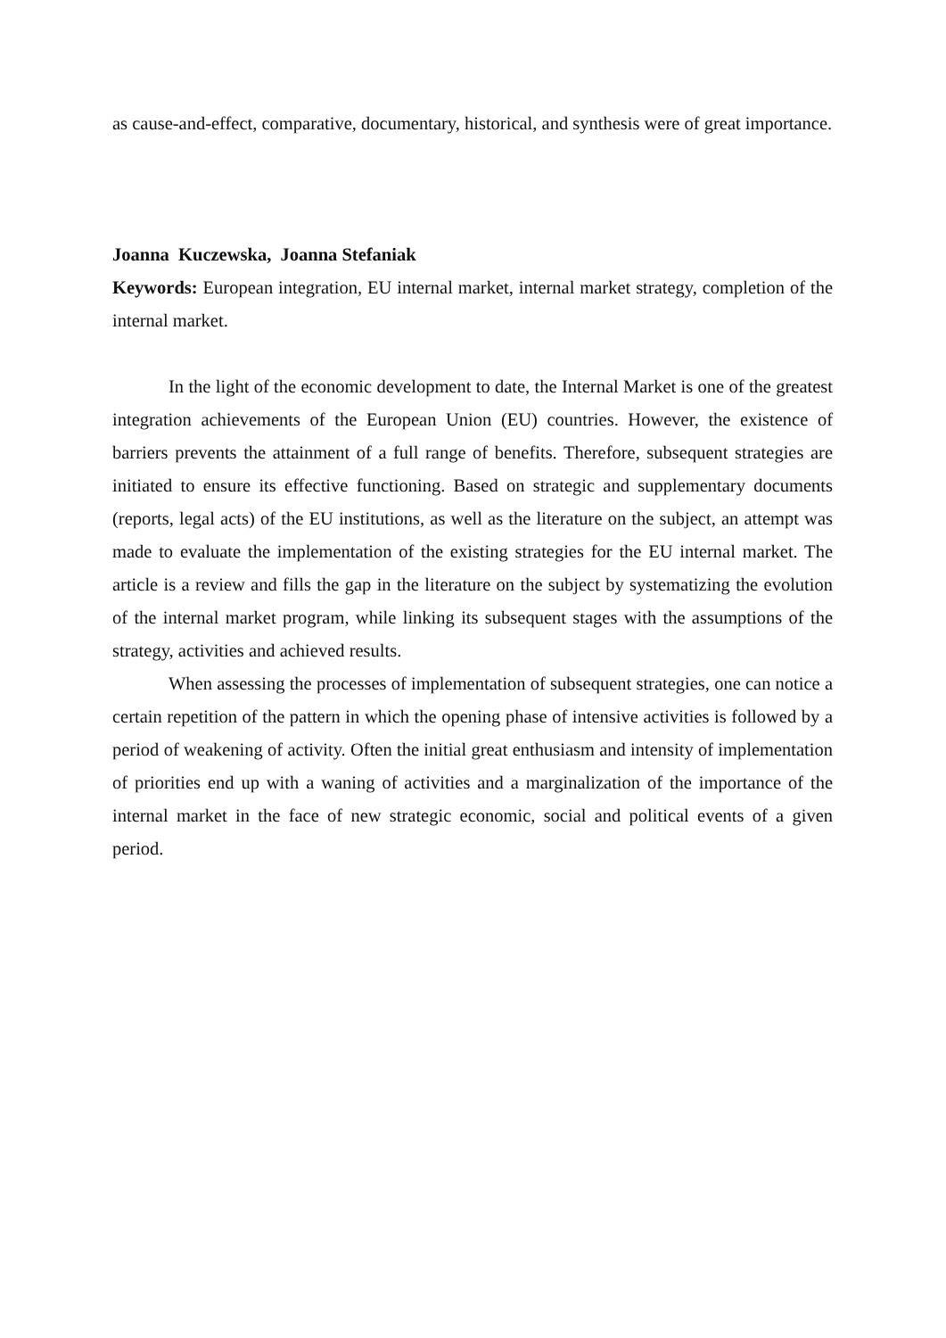as cause-and-effect, comparative, documentary, historical, and synthesis were of great importance.
Joanna Kuczewska, Joanna Stefaniak
Keywords: European integration, EU internal market, internal market strategy, completion of the internal market.
In the light of the economic development to date, the Internal Market is one of the greatest integration achievements of the European Union (EU) countries. However, the existence of barriers prevents the attainment of a full range of benefits. Therefore, subsequent strategies are initiated to ensure its effective functioning. Based on strategic and supplementary documents (reports, legal acts) of the EU institutions, as well as the literature on the subject, an attempt was made to evaluate the implementation of the existing strategies for the EU internal market. The article is a review and fills the gap in the literature on the subject by systematizing the evolution of the internal market program, while linking its subsequent stages with the assumptions of the strategy, activities and achieved results.
When assessing the processes of implementation of subsequent strategies, one can notice a certain repetition of the pattern in which the opening phase of intensive activities is followed by a period of weakening of activity. Often the initial great enthusiasm and intensity of implementation of priorities end up with a waning of activities and a marginalization of the importance of the internal market in the face of new strategic economic, social and political events of a given period.